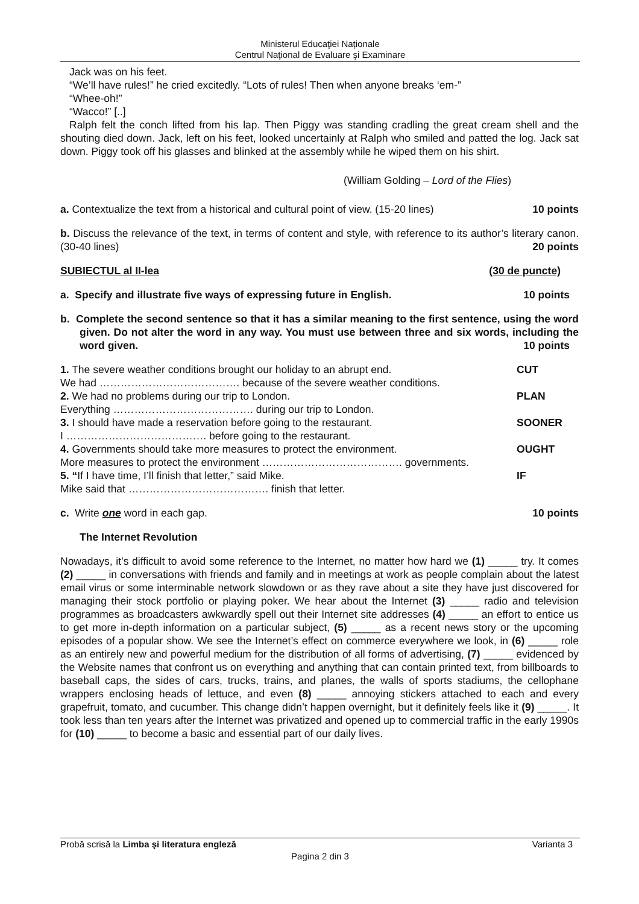Ministerul Educaţiei Naționale
Centrul Naţional de Evaluare şi Examinare
Jack was on his feet.
“We’ll have rules!” he cried excitedly. “Lots of rules! Then when anyone breaks ‘em-”
“Whee-oh!”
“Wacco!” [..]
Ralph felt the conch lifted from his lap. Then Piggy was standing cradling the great cream shell and the shouting died down. Jack, left on his feet, looked uncertainly at Ralph who smiled and patted the log. Jack sat down. Piggy took off his glasses and blinked at the assembly while he wiped them on his shirt.
(William Golding – Lord of the Flies)
a. Contextualize the text from a historical and cultural point of view. (15-20 lines) 10 points
b. Discuss the relevance of the text, in terms of content and style, with reference to its author’s literary canon. (30-40 lines)
20 points
SUBIECTUL al II-lea (30 de puncte)
a. Specify and illustrate five ways of expressing future in English. 10 points
b. Complete the second sentence so that it has a similar meaning to the first sentence, using the word given. Do not alter the word in any way. You must use between three and six words, including the word given.
10 points
| 1. The severe weather conditions brought our holiday to an abrupt end. | CUT |
| We had …………………………………. because of the severe weather conditions. | |
| 2. We had no problems during our trip to London. | PLAN |
| Everything …………………………………. during our trip to London. | |
| 3. I should have made a reservation before going to the restaurant. | SOONER |
| I …………………………………. before going to the restaurant. | |
| 4. Governments should take more measures to protect the environment. | OUGHT |
| More measures to protect the environment …………………………………. governments. | |
| 5. “ If I have time, I’ll finish that letter,” said Mike. | IF |
| Mike said that …………………………………. finish that letter. | |
c. Write one word in each gap. 10 points
The Internet Revolution
Nowadays, it’s difficult to avoid some reference to the Internet, no matter how hard we (1) _____ try. It comes (2) _____ in conversations with friends and family and in meetings at work as people complain about the latest email virus or some interminable network slowdown or as they rave about a site they have just discovered for managing their stock portfolio or playing poker. We hear about the Internet (3) _____ radio and television programmes as broadcasters awkwardly spell out their Internet site addresses (4) _____ an effort to entice us to get more in-depth information on a particular subject, (5) _____ as a recent news story or the upcoming episodes of a popular show. We see the Internet’s effect on commerce everywhere we look, in (6) _____ role as an entirely new and powerful medium for the distribution of all forms of advertising, (7) _____ evidenced by the Website names that confront us on everything and anything that can contain printed text, from billboards to baseball caps, the sides of cars, trucks, trains, and planes, the walls of sports stadiums, the cellophane wrappers enclosing heads of lettuce, and even (8) _____ annoying stickers attached to each and every grapefruit, tomato, and cucumber. This change didn’t happen overnight, but it definitely feels like it (9) _____. It took less than ten years after the Internet was privatized and opened up to commercial traffic in the early 1990s for (10) _____ to become a basic and essential part of our daily lives.
Probă scrisă la Limba şi literatura engleză Varianta 3
Pagina 2 din 3